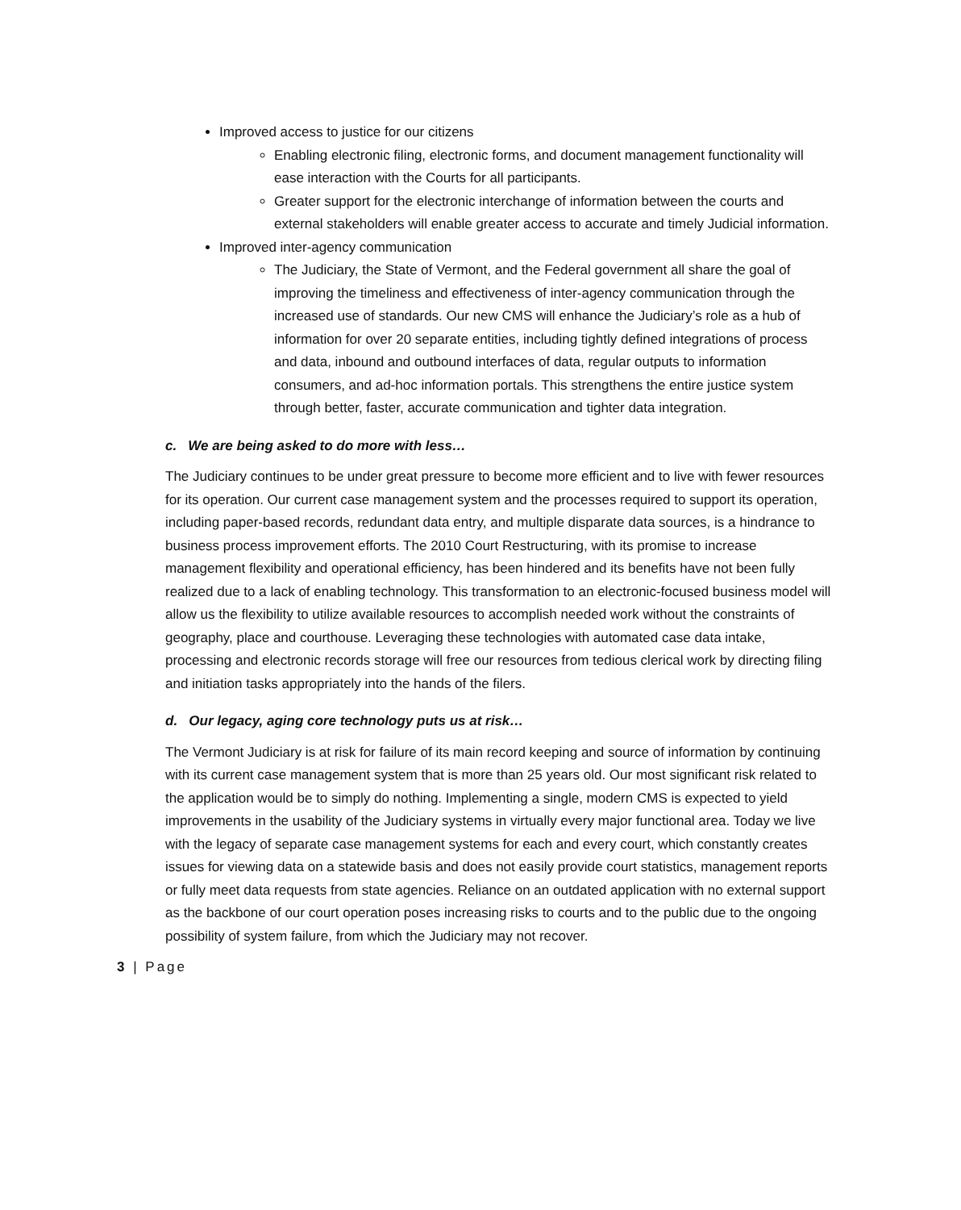Improved access to justice for our citizens
Enabling electronic filing, electronic forms, and document management functionality will ease interaction with the Courts for all participants.
Greater support for the electronic interchange of information between the courts and external stakeholders will enable greater access to accurate and timely Judicial information.
Improved inter-agency communication
The Judiciary, the State of Vermont, and the Federal government all share the goal of improving the timeliness and effectiveness of inter-agency communication through the increased use of standards. Our new CMS will enhance the Judiciary’s role as a hub of information for over 20 separate entities, including tightly defined integrations of process and data, inbound and outbound interfaces of data, regular outputs to information consumers, and ad-hoc information portals. This strengthens the entire justice system through better, faster, accurate communication and tighter data integration.
c. We are being asked to do more with less…
The Judiciary continues to be under great pressure to become more efficient and to live with fewer resources for its operation. Our current case management system and the processes required to support its operation, including paper-based records, redundant data entry, and multiple disparate data sources, is a hindrance to business process improvement efforts. The 2010 Court Restructuring, with its promise to increase management flexibility and operational efficiency, has been hindered and its benefits have not been fully realized due to a lack of enabling technology. This transformation to an electronic-focused business model will allow us the flexibility to utilize available resources to accomplish needed work without the constraints of geography, place and courthouse. Leveraging these technologies with automated case data intake, processing and electronic records storage will free our resources from tedious clerical work by directing filing and initiation tasks appropriately into the hands of the filers.
d. Our legacy, aging core technology puts us at risk…
The Vermont Judiciary is at risk for failure of its main record keeping and source of information by continuing with its current case management system that is more than 25 years old. Our most significant risk related to the application would be to simply do nothing. Implementing a single, modern CMS is expected to yield improvements in the usability of the Judiciary systems in virtually every major functional area. Today we live with the legacy of separate case management systems for each and every court, which constantly creates issues for viewing data on a statewide basis and does not easily provide court statistics, management reports or fully meet data requests from state agencies. Reliance on an outdated application with no external support as the backbone of our court operation poses increasing risks to courts and to the public due to the ongoing possibility of system failure, from which the Judiciary may not recover.
3 | Page